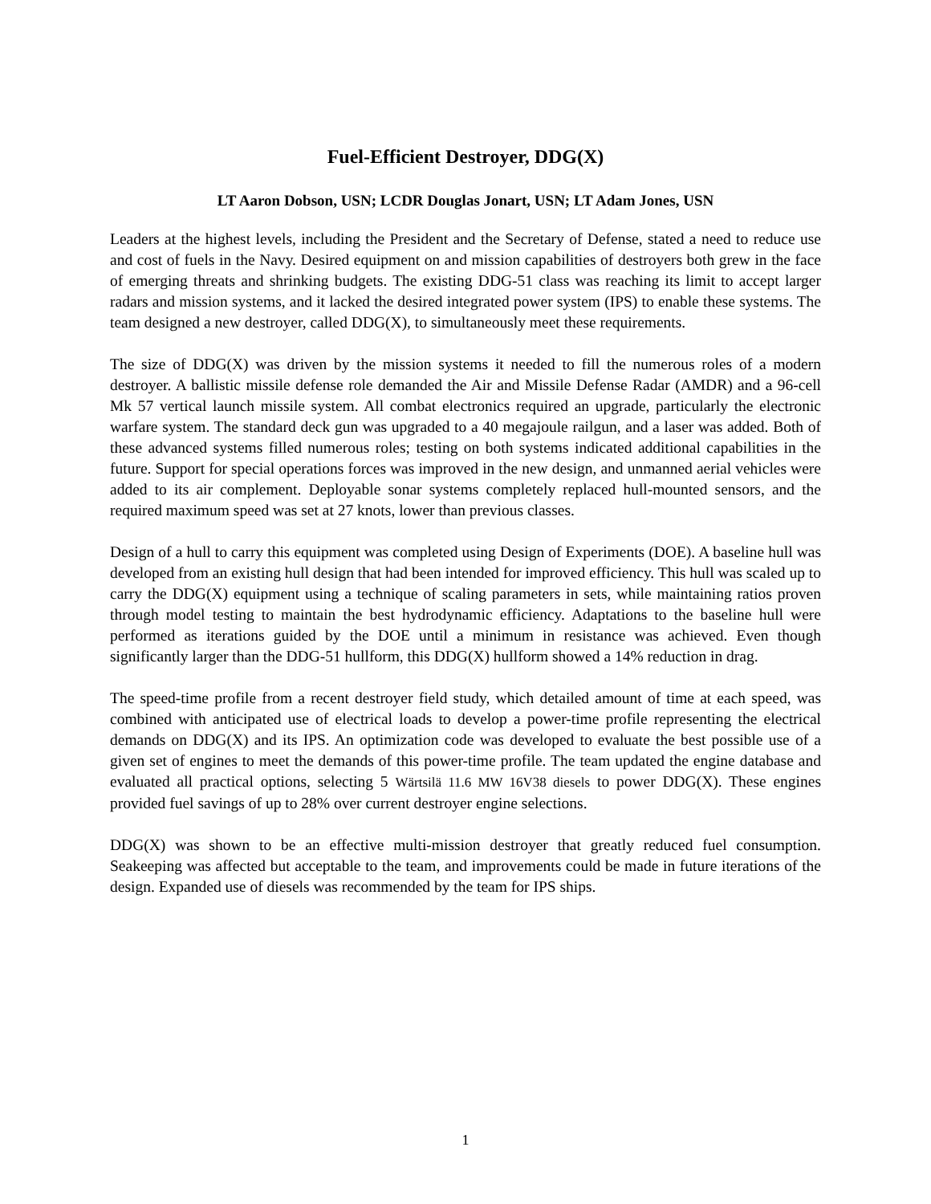Fuel-Efficient Destroyer, DDG(X)
LT Aaron Dobson, USN; LCDR Douglas Jonart, USN; LT Adam Jones, USN
Leaders at the highest levels, including the President and the Secretary of Defense, stated a need to reduce use and cost of fuels in the Navy. Desired equipment on and mission capabilities of destroyers both grew in the face of emerging threats and shrinking budgets. The existing DDG-51 class was reaching its limit to accept larger radars and mission systems, and it lacked the desired integrated power system (IPS) to enable these systems. The team designed a new destroyer, called DDG(X), to simultaneously meet these requirements.
The size of DDG(X) was driven by the mission systems it needed to fill the numerous roles of a modern destroyer. A ballistic missile defense role demanded the Air and Missile Defense Radar (AMDR) and a 96-cell Mk 57 vertical launch missile system. All combat electronics required an upgrade, particularly the electronic warfare system. The standard deck gun was upgraded to a 40 megajoule railgun, and a laser was added. Both of these advanced systems filled numerous roles; testing on both systems indicated additional capabilities in the future. Support for special operations forces was improved in the new design, and unmanned aerial vehicles were added to its air complement. Deployable sonar systems completely replaced hull-mounted sensors, and the required maximum speed was set at 27 knots, lower than previous classes.
Design of a hull to carry this equipment was completed using Design of Experiments (DOE). A baseline hull was developed from an existing hull design that had been intended for improved efficiency. This hull was scaled up to carry the DDG(X) equipment using a technique of scaling parameters in sets, while maintaining ratios proven through model testing to maintain the best hydrodynamic efficiency. Adaptations to the baseline hull were performed as iterations guided by the DOE until a minimum in resistance was achieved. Even though significantly larger than the DDG-51 hullform, this DDG(X) hullform showed a 14% reduction in drag.
The speed-time profile from a recent destroyer field study, which detailed amount of time at each speed, was combined with anticipated use of electrical loads to develop a power-time profile representing the electrical demands on DDG(X) and its IPS. An optimization code was developed to evaluate the best possible use of a given set of engines to meet the demands of this power-time profile. The team updated the engine database and evaluated all practical options, selecting 5 Wärtsilä 11.6 MW 16V38 diesels to power DDG(X). These engines provided fuel savings of up to 28% over current destroyer engine selections.
DDG(X) was shown to be an effective multi-mission destroyer that greatly reduced fuel consumption. Seakeeping was affected but acceptable to the team, and improvements could be made in future iterations of the design. Expanded use of diesels was recommended by the team for IPS ships.
1